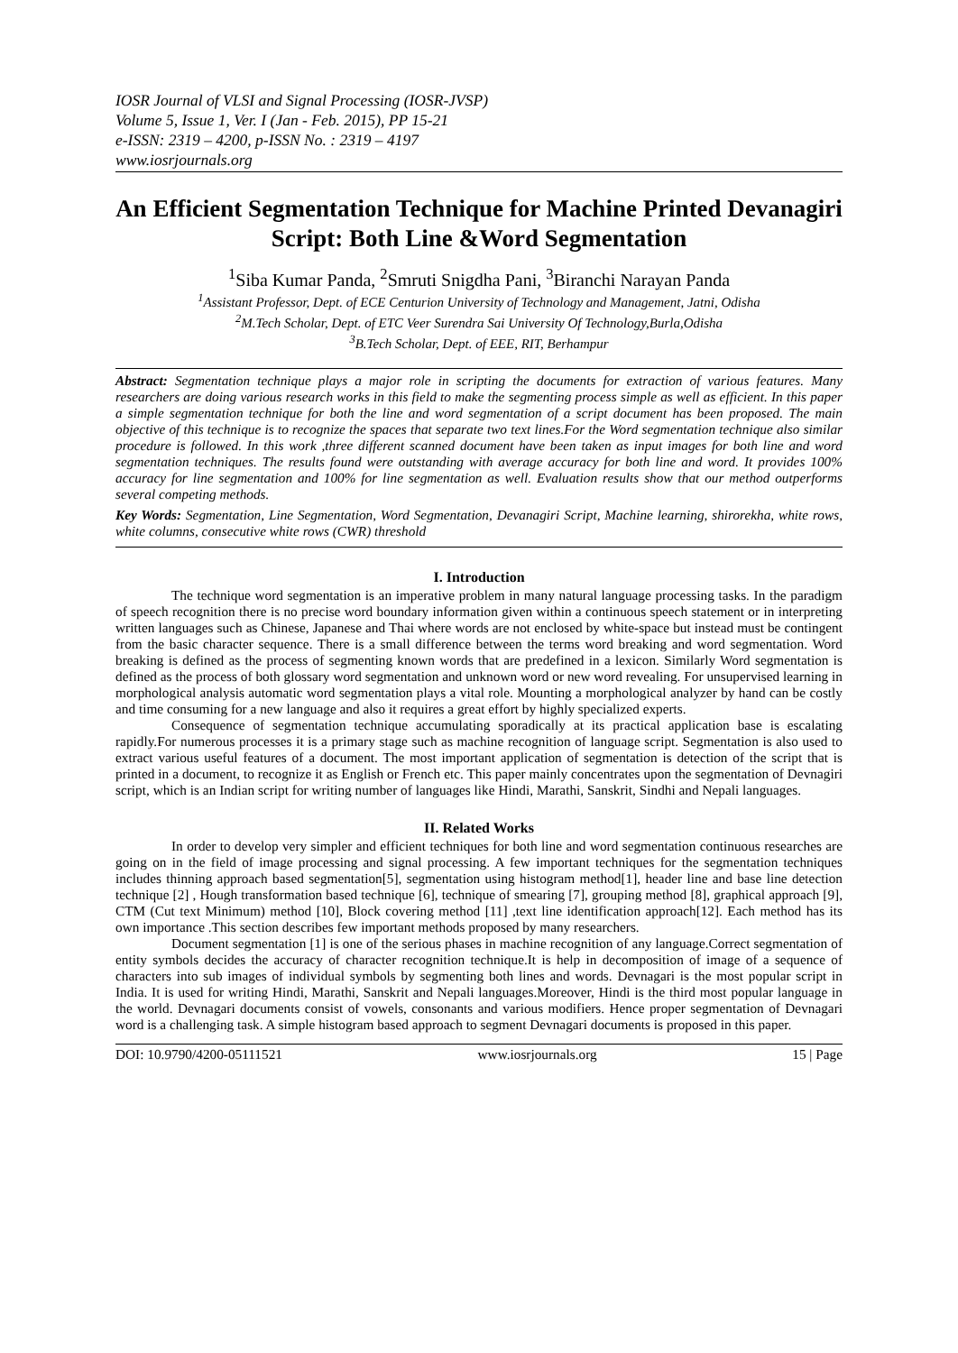IOSR Journal of VLSI and Signal Processing (IOSR-JVSP)
Volume 5, Issue 1, Ver. I (Jan - Feb. 2015), PP 15-21
e-ISSN: 2319 – 4200, p-ISSN No. : 2319 – 4197
www.iosrjournals.org
An Efficient Segmentation Technique for Machine Printed Devanagiri Script: Both Line &Word Segmentation
<sup>1</sup> Siba Kumar Panda, <sup>2</sup>Smruti Snigdha Pani, <sup>3</sup>Biranchi Narayan Panda
<sup>1</sup> Assistant Professor, Dept. of ECE Centurion University of Technology and Management, Jatni, Odisha
<sup>2</sup> M.Tech Scholar, Dept. of ETC Veer Surendra Sai University Of Technology,Burla,Odisha
<sup>3</sup> B.Tech Scholar, Dept. of EEE, RIT, Berhampur
Abstract: Segmentation technique plays a major role in scripting the documents for extraction of various features. Many researchers are doing various research works in this field to make the segmenting process simple as well as efficient. In this paper a simple segmentation technique for both the line and word segmentation of a script document has been proposed. The main objective of this technique is to recognize the spaces that separate two text lines.For the Word segmentation technique also similar procedure is followed. In this work ,three different scanned document have been taken as input images for both line and word segmentation techniques. The results found were outstanding with average accuracy for both line and word. It provides 100% accuracy for line segmentation and 100% for line segmentation as well. Evaluation results show that our method outperforms several competing methods.
Key Words: Segmentation, Line Segmentation, Word Segmentation, Devanagiri Script, Machine learning, shirorekha, white rows, white columns, consecutive white rows (CWR) threshold
I. Introduction
The technique word segmentation is an imperative problem in many natural language processing tasks. In the paradigm of speech recognition there is no precise word boundary information given within a continuous speech statement or in interpreting written languages such as Chinese, Japanese and Thai where words are not enclosed by white-space but instead must be contingent from the basic character sequence. There is a small difference between the terms word breaking and word segmentation. Word breaking is defined as the process of segmenting known words that are predefined in a lexicon. Similarly Word segmentation is defined as the process of both glossary word segmentation and unknown word or new word revealing. For unsupervised learning in morphological analysis automatic word segmentation plays a vital role. Mounting a morphological analyzer by hand can be costly and time consuming for a new language and also it requires a great effort by highly specialized experts.
Consequence of segmentation technique accumulating sporadically at its practical application base is escalating rapidly.For numerous processes it is a primary stage such as machine recognition of language script. Segmentation is also used to extract various useful features of a document. The most important application of segmentation is detection of the script that is printed in a document, to recognize it as English or French etc. This paper mainly concentrates upon the segmentation of Devnagiri script, which is an Indian script for writing number of languages like Hindi, Marathi, Sanskrit, Sindhi and Nepali languages.
II. Related Works
In order to develop very simpler and efficient techniques for both line and word segmentation continuous researches are going on in the field of image processing and signal processing. A few important techniques for the segmentation techniques includes thinning approach based segmentation[5], segmentation using histogram method[1], header line and base line detection technique [2] , Hough transformation based technique [6], technique of smearing [7], grouping method [8], graphical approach [9], CTM (Cut text Minimum) method [10], Block covering method [11] ,text line identification approach[12]. Each method has its own importance .This section describes few important methods proposed by many researchers.
Document segmentation [1] is one of the serious phases in machine recognition of any language.Correct segmentation of entity symbols decides the accuracy of character recognition technique.It is help in decomposition of image of a sequence of characters into sub images of individual symbols by segmenting both lines and words. Devnagari is the most popular script in India. It is used for writing Hindi, Marathi, Sanskrit and Nepali languages.Moreover, Hindi is the third most popular language in the world. Devnagari documents consist of vowels, consonants and various modifiers. Hence proper segmentation of Devnagari word is a challenging task. A simple histogram based approach to segment Devnagari documents is proposed in this paper.
DOI: 10.9790/4200-05111521 www.iosrjournals.org 15 | Page